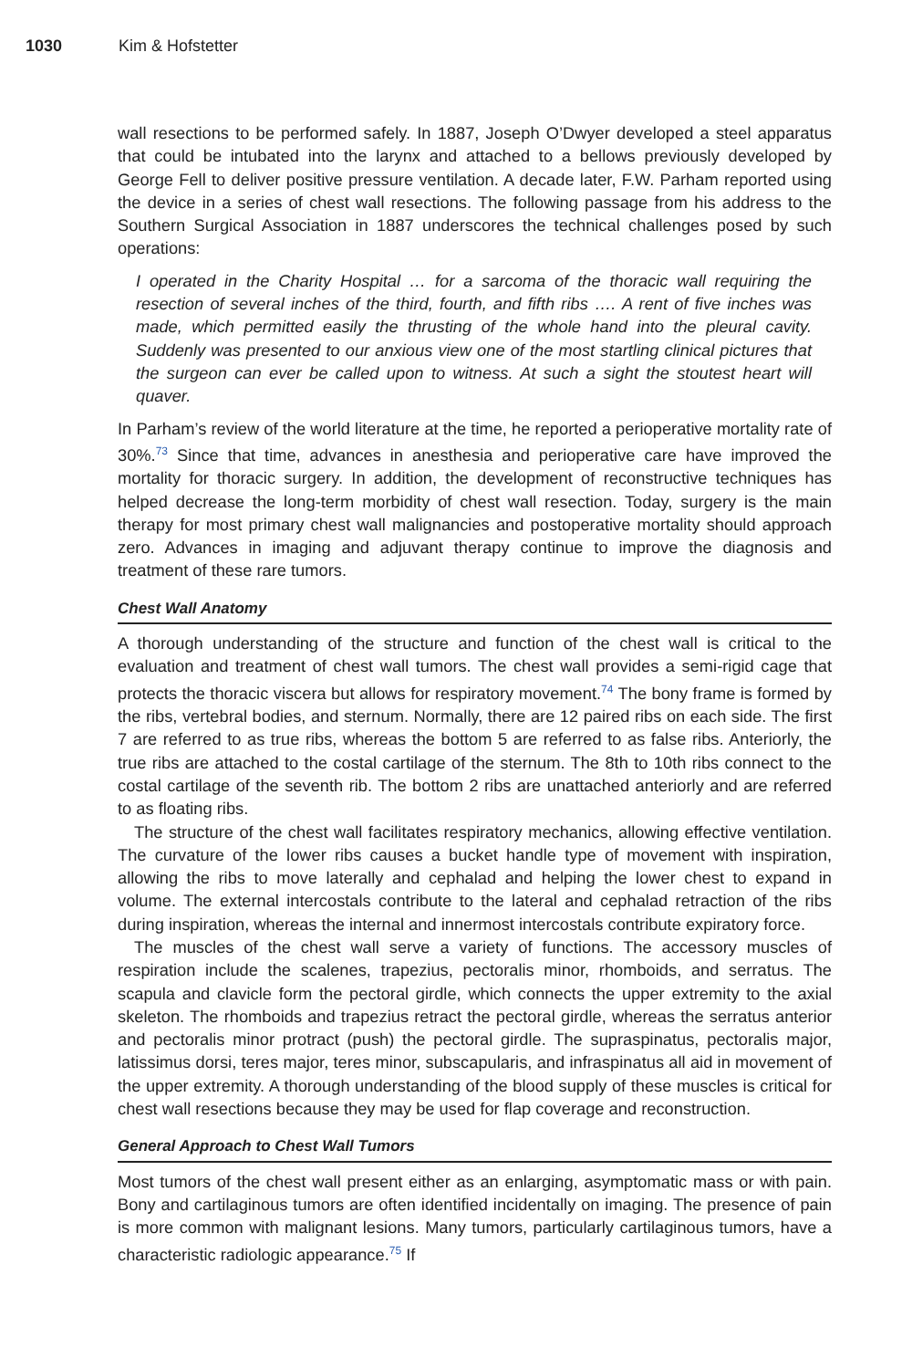1030 Kim & Hofstetter
wall resections to be performed safely. In 1887, Joseph O’Dwyer developed a steel apparatus that could be intubated into the larynx and attached to a bellows previously developed by George Fell to deliver positive pressure ventilation. A decade later, F.W. Parham reported using the device in a series of chest wall resections. The following passage from his address to the Southern Surgical Association in 1887 underscores the technical challenges posed by such operations:
I operated in the Charity Hospital … for a sarcoma of the thoracic wall requiring the resection of several inches of the third, fourth, and fifth ribs …. A rent of five inches was made, which permitted easily the thrusting of the whole hand into the pleural cavity. Suddenly was presented to our anxious view one of the most startling clinical pictures that the surgeon can ever be called upon to witness. At such a sight the stoutest heart will quaver.
In Parham’s review of the world literature at the time, he reported a perioperative mortality rate of 30%.<sup>73</sup> Since that time, advances in anesthesia and perioperative care have improved the mortality for thoracic surgery. In addition, the development of reconstructive techniques has helped decrease the long-term morbidity of chest wall resection. Today, surgery is the main therapy for most primary chest wall malignancies and postoperative mortality should approach zero. Advances in imaging and adjuvant therapy continue to improve the diagnosis and treatment of these rare tumors.
Chest Wall Anatomy
A thorough understanding of the structure and function of the chest wall is critical to the evaluation and treatment of chest wall tumors. The chest wall provides a semi-rigid cage that protects the thoracic viscera but allows for respiratory movement.<sup>74</sup> The bony frame is formed by the ribs, vertebral bodies, and sternum. Normally, there are 12 paired ribs on each side. The first 7 are referred to as true ribs, whereas the bottom 5 are referred to as false ribs. Anteriorly, the true ribs are attached to the costal cartilage of the sternum. The 8th to 10th ribs connect to the costal cartilage of the seventh rib. The bottom 2 ribs are unattached anteriorly and are referred to as floating ribs.
The structure of the chest wall facilitates respiratory mechanics, allowing effective ventilation. The curvature of the lower ribs causes a bucket handle type of movement with inspiration, allowing the ribs to move laterally and cephalad and helping the lower chest to expand in volume. The external intercostals contribute to the lateral and cephalad retraction of the ribs during inspiration, whereas the internal and innermost intercostals contribute expiratory force.
The muscles of the chest wall serve a variety of functions. The accessory muscles of respiration include the scalenes, trapezius, pectoralis minor, rhomboids, and serratus. The scapula and clavicle form the pectoral girdle, which connects the upper extremity to the axial skeleton. The rhomboids and trapezius retract the pectoral girdle, whereas the serratus anterior and pectoralis minor protract (push) the pectoral girdle. The supraspinatus, pectoralis major, latissimus dorsi, teres major, teres minor, subscapularis, and infraspinatus all aid in movement of the upper extremity. A thorough understanding of the blood supply of these muscles is critical for chest wall resections because they may be used for flap coverage and reconstruction.
General Approach to Chest Wall Tumors
Most tumors of the chest wall present either as an enlarging, asymptomatic mass or with pain. Bony and cartilaginous tumors are often identified incidentally on imaging. The presence of pain is more common with malignant lesions. Many tumors, particularly cartilaginous tumors, have a characteristic radiologic appearance.<sup>75</sup> If